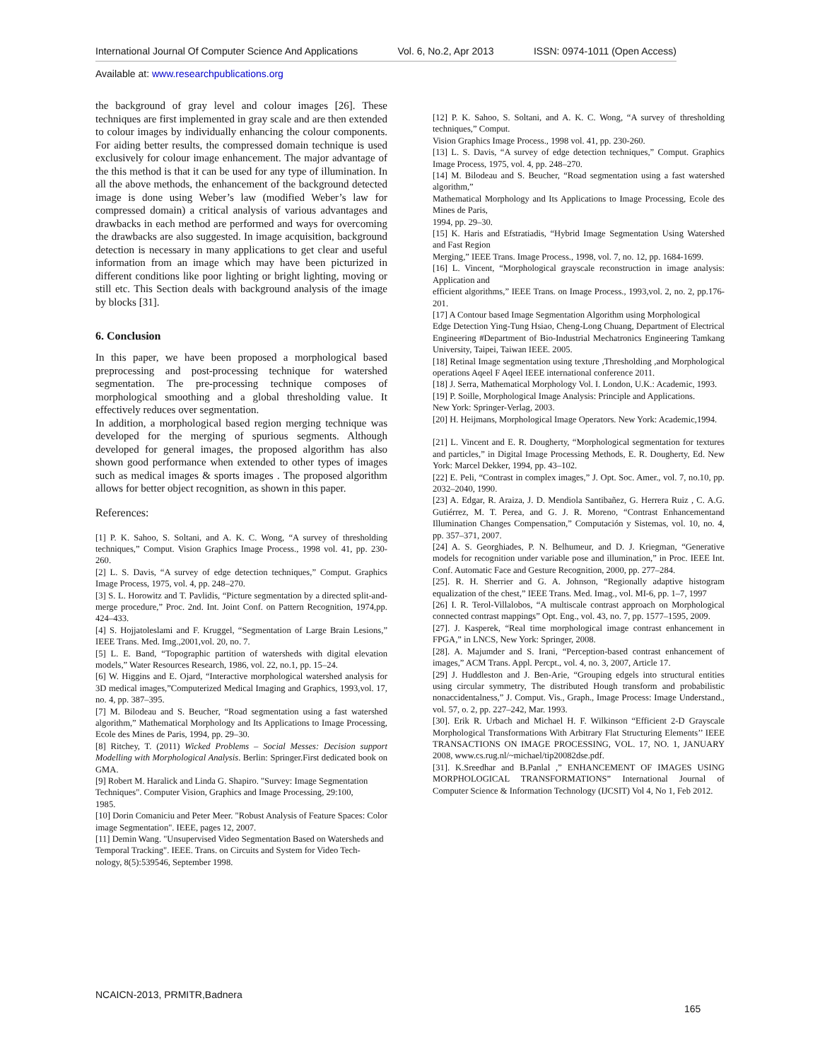International Journal Of Computer Science And Applications Vol. 6, No.2, Apr 2013 ISSN: 0974-1011 (Open Access)
Available at: www.researchpublications.org
the background of gray level and colour images [26]. These techniques are first implemented in gray scale and are then extended to colour images by individually enhancing the colour components. For aiding better results, the compressed domain technique is used exclusively for colour image enhancement. The major advantage of the this method is that it can be used for any type of illumination. In all the above methods, the enhancement of the background detected image is done using Weber’s law (modified Weber’s law for compressed domain) a critical analysis of various advantages and drawbacks in each method are performed and ways for overcoming the drawbacks are also suggested. In image acquisition, background detection is necessary in many applications to get clear and useful information from an image which may have been picturized in different conditions like poor lighting or bright lighting, moving or still etc. This Section deals with background analysis of the image by blocks [31].
6. Conclusion
In this paper, we have been proposed a morphological based preprocessing and post-processing technique for watershed segmentation. The pre-processing technique composes of morphological smoothing and a global thresholding value. It effectively reduces over segmentation.
In addition, a morphological based region merging technique was developed for the merging of spurious segments. Although developed for general images, the proposed algorithm has also shown good performance when extended to other types of images such as medical images & sports images . The proposed algorithm allows for better object recognition, as shown in this paper.
References:
[1] P. K. Sahoo, S. Soltani, and A. K. C. Wong, “A survey of thresholding techniques,” Comput. Vision Graphics Image Process., 1998 vol. 41, pp. 230-260.
[2] L. S. Davis, “A survey of edge detection techniques,” Comput. Graphics Image Process, 1975, vol. 4, pp. 248–270.
[3] S. L. Horowitz and T. Pavlidis, “Picture segmentation by a directed split-and-merge procedure,” Proc. 2nd. Int. Joint Conf. on Pattern Recognition, 1974,pp. 424–433.
[4] S. Hojjatoleslami and F. Kruggel, “Segmentation of Large Brain Lesions,” IEEE Trans. Med. Img.,2001,vol. 20, no. 7.
[5] L. E. Band, “Topographic partition of watersheds with digital elevation models,” Water Resources Research, 1986, vol. 22, no.1, pp. 15–24.
[6] W. Higgins and E. Ojard, “Interactive morphological watershed analysis for 3D medical images,”Computerized Medical Imaging and Graphics, 1993,vol. 17, no. 4, pp. 387–395.
[7] M. Bilodeau and S. Beucher, “Road segmentation using a fast watershed algorithm,” Mathematical Morphology and Its Applications to Image Processing, Ecole des Mines de Paris, 1994, pp. 29–30.
[8] Ritchey, T. (2011) Wicked Problems – Social Messes: Decision support Modelling with Morphological Analysis. Berlin: Springer.First dedicated book on GMA.
[9] Robert M. Haralick and Linda G. Shapiro. "Survey: Image Segmentation
Techniques". Computer Vision, Graphics and Image Processing, 29:100,
1985.
[10] Dorin Comaniciu and Peter Meer. "Robust Analysis of Feature Spaces: Color
image Segmentation". IEEE, pages 12, 2007.
[11] Demin Wang. "Unsupervised Video Segmentation Based on Watersheds and
Temporal Tracking". IEEE. Trans. on Circuits and System for Video Tech-
nology, 8(5):539546, September 1998.
[12] P. K. Sahoo, S. Soltani, and A. K. C. Wong, “A survey of thresholding techniques,” Comput.
Vision Graphics Image Process., 1998 vol. 41, pp. 230-260.
[13] L. S. Davis, “A survey of edge detection techniques,” Comput. Graphics Image Process, 1975, vol. 4, pp. 248–270.
[14] M. Bilodeau and S. Beucher, “Road segmentation using a fast watershed algorithm,”
Mathematical Morphology and Its Applications to Image Processing, Ecole des Mines de Paris,
1994, pp. 29–30.
[15] K. Haris and Efstratiadis, “Hybrid Image Segmentation Using Watershed and Fast Region
Merging,” IEEE Trans. Image Process., 1998, vol. 7, no. 12, pp. 1684-1699.
[16] L. Vincent, “Morphological grayscale reconstruction in image analysis: Application and
efficient algorithms,” IEEE Trans. on Image Process., 1993,vol. 2, no. 2, pp.176-201.
[17] A Contour based Image Segmentation Algorithm using Morphological
Edge Detection Ying-Tung Hsiao, Cheng-Long Chuang, Department of Electrical Engineering #Department of Bio-Industrial Mechatronics Engineering Tamkang University, Taipei, Taiwan IEEE. 2005.
[18] Retinal Image segmentation using texture ,Thresholding ,and Morphological operations Aqeel F Aqeel IEEE international conference 2011.
[18] J. Serra, Mathematical Morphology Vol. I. London, U.K.: Academic, 1993.
[19] P. Soille, Morphological Image Analysis: Principle and Applications.
New York: Springer-Verlag, 2003.
[20] H. Heijmans, Morphological Image Operators. New York: Academic,1994.
[21] L. Vincent and E. R. Dougherty, “Morphological segmentation for textures and particles,” in Digital Image Processing Methods, E. R. Dougherty, Ed. New York: Marcel Dekker, 1994, pp. 43–102.
[22] E. Peli, “Contrast in complex images,” J. Opt. Soc. Amer., vol. 7, no.10, pp. 2032–2040, 1990.
[23] A. Edgar, R. Araiza, J. D. Mendiola Santibañez, G. Herrera Ruiz , C. A.G. Gutiérrez, M. T. Perea, and G. J. R. Moreno, “Contrast Enhancementand Illumination Changes Compensation,” Computación y Sistemas, vol. 10, no. 4, pp. 357–371, 2007.
[24] A. S. Georghiades, P. N. Belhumeur, and D. J. Kriegman, “Generative models for recognition under variable pose and illumination,” in Proc. IEEE Int. Conf. Automatic Face and Gesture Recognition, 2000, pp. 277–284.
[25]. R. H. Sherrier and G. A. Johnson, “Regionally adaptive histogram equalization of the chest,” IEEE Trans. Med. Imag., vol. MI-6, pp. 1–7, 1997
[26] I. R. Terol-Villalobos, “A multiscale contrast approach on Morphological connected contrast mappings” Opt. Eng., vol. 43, no. 7, pp. 1577–1595, 2009.
[27]. J. Kasperek, “Real time morphological image contrast enhancement in FPGA,” in LNCS, New York: Springer, 2008.
[28]. A. Majumder and S. Irani, “Perception-based contrast enhancement of images,” ACM Trans. Appl. Percpt., vol. 4, no. 3, 2007, Article 17.
[29] J. Huddleston and J. Ben-Arie, “Grouping edgels into structural entities using circular symmetry, The distributed Hough transform and probabilistic nonaccidentalness,” J. Comput. Vis., Graph., Image Process: Image Understand., vol. 57, o. 2, pp. 227–242, Mar. 1993.
[30]. Erik R. Urbach and Michael H. F. Wilkinson “Efficient 2-D Grayscale Morphological Transformations With Arbitrary Flat Structuring Elements’’ IEEE TRANSACTIONS ON IMAGE PROCESSING, VOL. 17, NO. 1, JANUARY 2008, www.cs.rug.nl/~michael/tip20082dse.pdf.
[31]. K.Sreedhar and B.Panlal ,” ENHANCEMENT OF IMAGES USING MORPHOLOGICAL TRANSFORMATIONS” International Journal of Computer Science & Information Technology (IJCSIT) Vol 4, No 1, Feb 2012.
NCAICN-2013, PRMITR,Badnera
165